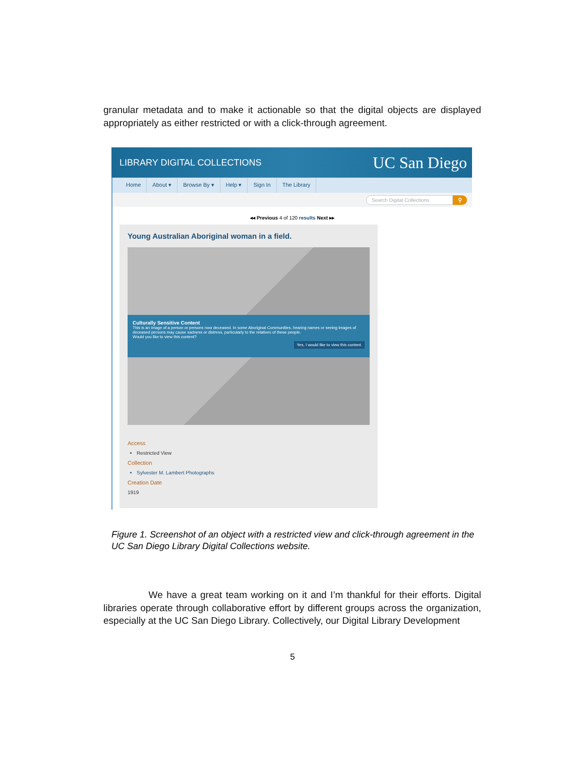granular metadata and to make it actionable so that the digital objects are displayed appropriately as either restricted or with a click-through agreement.
LIBRARY DIGITAL COLLECTIONS UC San Diego
Home About ▾ Browse By ▾ Help ▾ Sign In The Library
Search Digital Collections ⚲
◂◂ Previous 4 of 120 results Next ▸▸
Young Australian Aboriginal woman in a field.
Culturally Sensitive Content
This is an image of a person or persons now deceased. In some Aboriginal Communities, hearing names or seeing images of deceased persons may cause sadness or distress, particularly to the relatives of these people.
Would you like to view this content?
Yes, I would like to view this content.
Access
Restricted View
Collection
Sylvester M. Lambert Photographs
Creation Date
1919
Figure 1. Screenshot of an object with a restricted view and click-through agreement in the UC San Diego Library Digital Collections website.
We have a great team working on it and I’m thankful for their efforts. Digital libraries operate through collaborative effort by different groups across the organization, especially at the UC San Diego Library. Collectively, our Digital Library Development
5